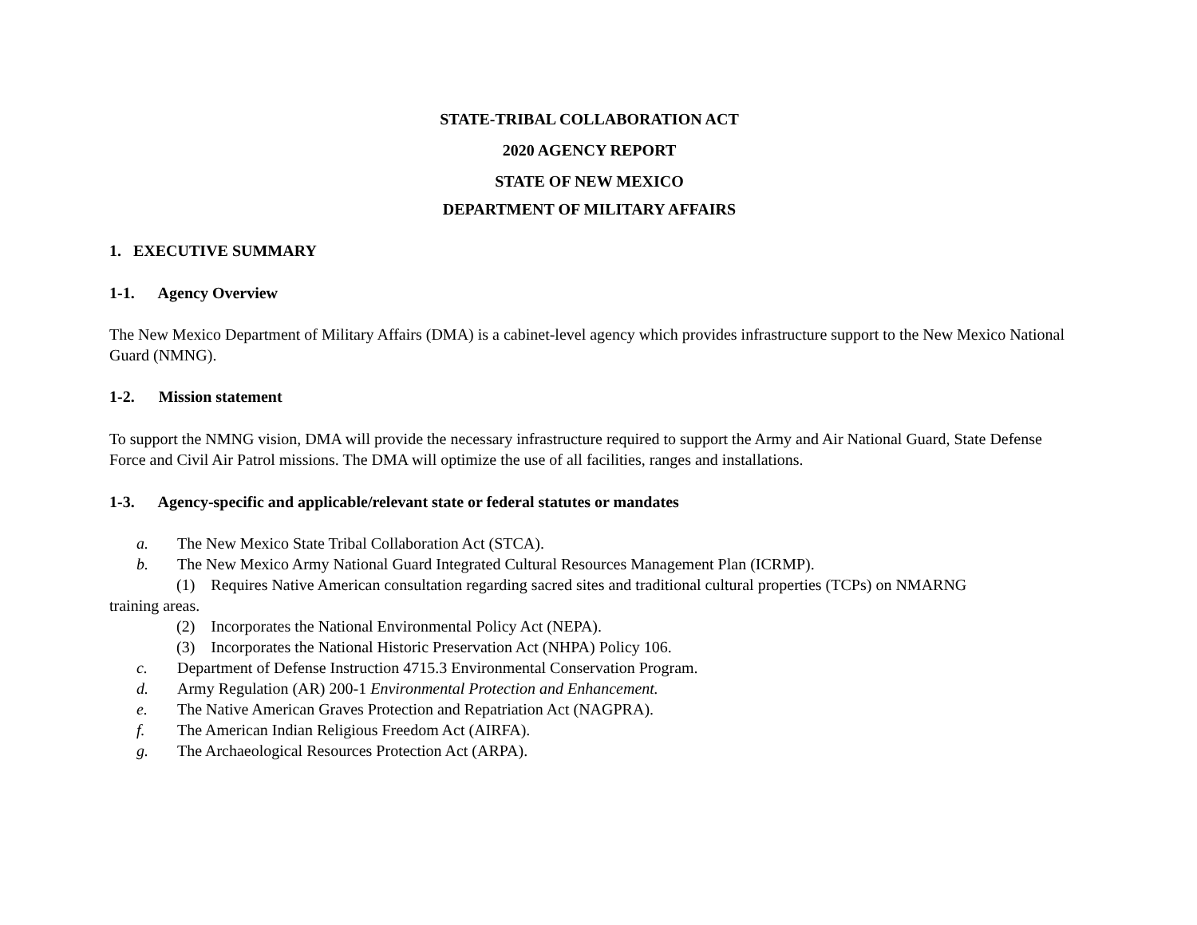STATE-TRIBAL COLLABORATION ACT
2020 AGENCY REPORT
STATE OF NEW MEXICO
DEPARTMENT OF MILITARY AFFAIRS
1. EXECUTIVE SUMMARY
1-1. Agency Overview
The New Mexico Department of Military Affairs (DMA) is a cabinet-level agency which provides infrastructure support to the New Mexico National Guard (NMNG).
1-2. Mission statement
To support the NMNG vision, DMA will provide the necessary infrastructure required to support the Army and Air National Guard, State Defense Force and Civil Air Patrol missions. The DMA will optimize the use of all facilities, ranges and installations.
1-3. Agency-specific and applicable/relevant state or federal statutes or mandates
a. The New Mexico State Tribal Collaboration Act (STCA).
b. The New Mexico Army National Guard Integrated Cultural Resources Management Plan (ICRMP).
(1) Requires Native American consultation regarding sacred sites and traditional cultural properties (TCPs) on NMARNG
training areas.
(2) Incorporates the National Environmental Policy Act (NEPA).
(3) Incorporates the National Historic Preservation Act (NHPA) Policy 106.
c. Department of Defense Instruction 4715.3 Environmental Conservation Program.
d. Army Regulation (AR) 200-1 Environmental Protection and Enhancement.
e. The Native American Graves Protection and Repatriation Act (NAGPRA).
f. The American Indian Religious Freedom Act (AIRFA).
g. The Archaeological Resources Protection Act (ARPA).